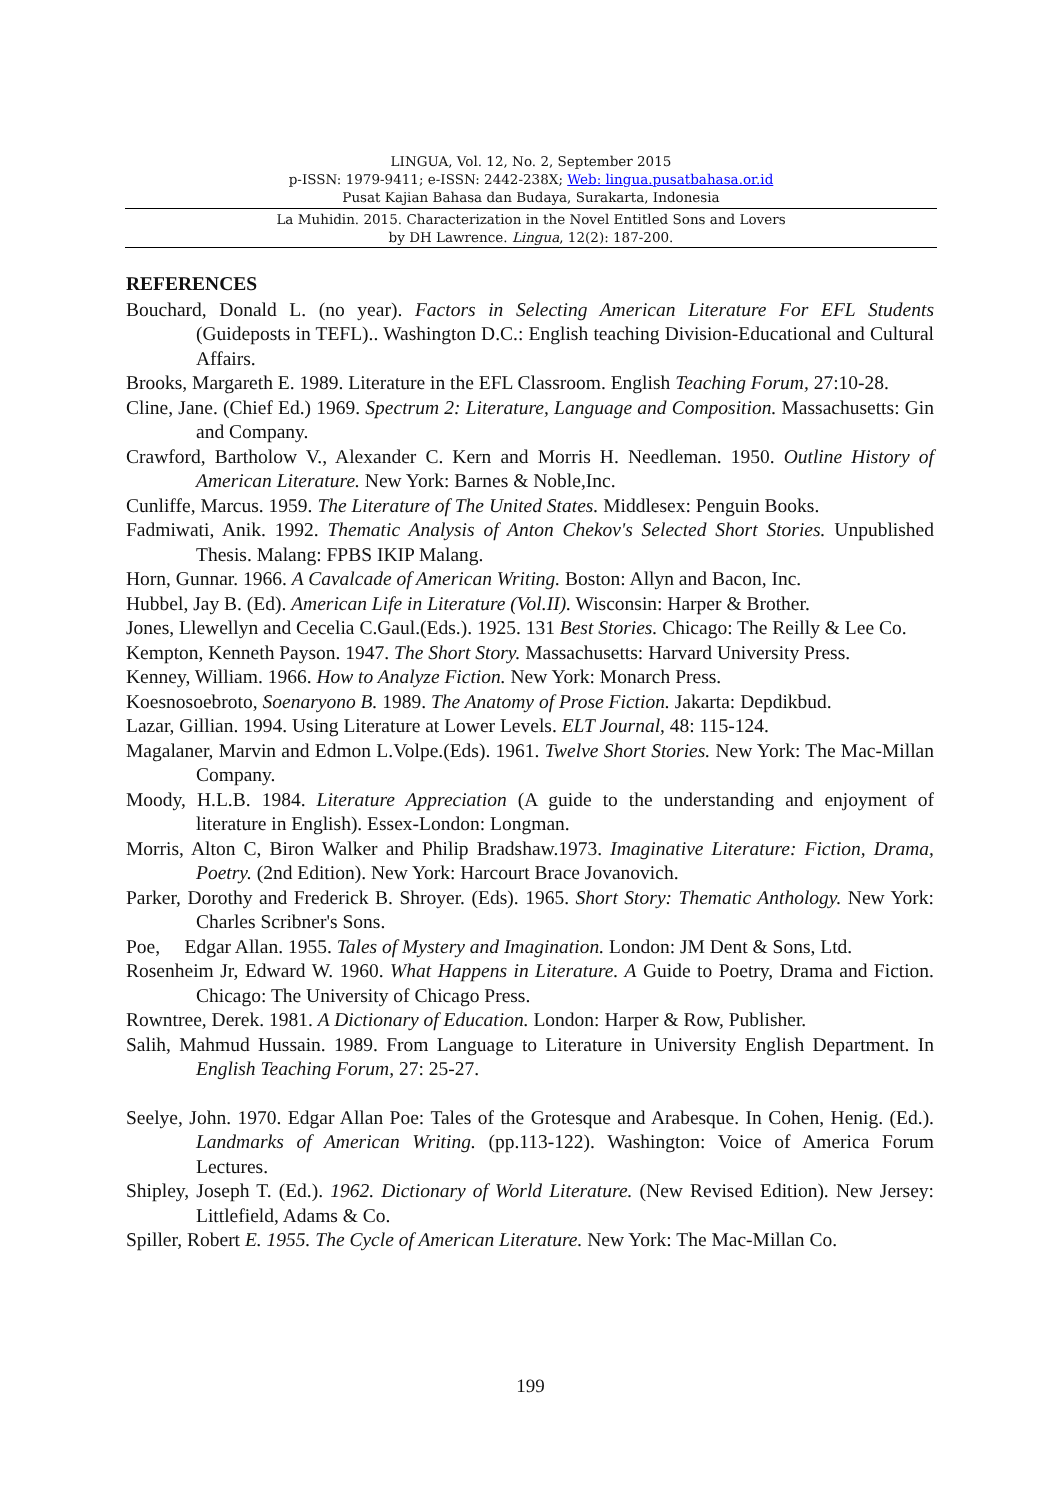LINGUA, Vol. 12, No. 2, September 2015
p-ISSN: 1979-9411; e-ISSN: 2442-238X; Web: lingua.pusatbahasa.or.id
Pusat Kajian Bahasa dan Budaya, Surakarta, Indonesia
La Muhidin. 2015. Characterization in the Novel Entitled Sons and Lovers
by DH Lawrence. Lingua, 12(2): 187-200.
REFERENCES
Bouchard, Donald L. (no year). Factors in Selecting American Literature For EFL Students (Guideposts in TEFL).. Washington D.C.: English teaching Division-Educational and Cultural Affairs.
Brooks, Margareth E. 1989. Literature in the EFL Classroom. English Teaching Forum, 27:10-28.
Cline, Jane. (Chief Ed.) 1969. Spectrum 2: Literature, Language and Composition. Massachusetts: Gin and Company.
Crawford, Bartholow V., Alexander C. Kern and Morris H. Needleman. 1950. Outline History of American Literature. New York: Barnes & Noble,Inc.
Cunliffe, Marcus. 1959. The Literature of The United States. Middlesex: Penguin Books.
Fadmiwati, Anik. 1992. Thematic Analysis of Anton Chekov's Selected Short Stories. Unpublished Thesis. Malang: FPBS IKIP Malang.
Horn, Gunnar. 1966. A Cavalcade of American Writing. Boston: Allyn and Bacon, Inc.
Hubbel, Jay B. (Ed). American Life in Literature (Vol.II). Wisconsin: Harper & Brother.
Jones, Llewellyn and Cecelia C.Gaul.(Eds.). 1925. 131 Best Stories. Chicago: The Reilly & Lee Co.
Kempton, Kenneth Payson. 1947. The Short Story. Massachusetts: Harvard University Press.
Kenney, William. 1966. How to Analyze Fiction. New York: Monarch Press.
Koesnosoebroto, Soenaryono B. 1989. The Anatomy of Prose Fiction. Jakarta: Depdikbud.
Lazar, Gillian. 1994. Using Literature at Lower Levels. ELT Journal, 48: 115-124.
Magalaner, Marvin and Edmon L.Volpe.(Eds). 1961. Twelve Short Stories. New York: The Mac-Millan Company.
Moody, H.L.B. 1984. Literature Appreciation (A guide to the understanding and enjoyment of literature in English). Essex-London: Longman.
Morris, Alton C, Biron Walker and Philip Bradshaw.1973. Imaginative Literature: Fiction, Drama, Poetry. (2nd Edition). New York: Harcourt Brace Jovanovich.
Parker, Dorothy and Frederick B. Shroyer. (Eds). 1965. Short Story: Thematic Anthology. New York: Charles Scribner's Sons.
Poe, Edgar Allan. 1955. Tales of Mystery and Imagination. London: JM Dent & Sons, Ltd.
Rosenheim Jr, Edward W. 1960. What Happens in Literature. A Guide to Poetry, Drama and Fiction. Chicago: The University of Chicago Press.
Rowntree, Derek. 1981. A Dictionary of Education. London: Harper & Row, Publisher.
Salih, Mahmud Hussain. 1989. From Language to Literature in University English Department. In English Teaching Forum, 27: 25-27.
Seelye, John. 1970. Edgar Allan Poe: Tales of the Grotesque and Arabesque. In Cohen, Henig. (Ed.). Landmarks of American Writing. (pp.113-122). Washington: Voice of America Forum Lectures.
Shipley, Joseph T. (Ed.). 1962. Dictionary of World Literature. (New Revised Edition). New Jersey: Littlefield, Adams & Co.
Spiller, Robert E. 1955. The Cycle of American Literature. New York: The Mac-Millan Co.
199